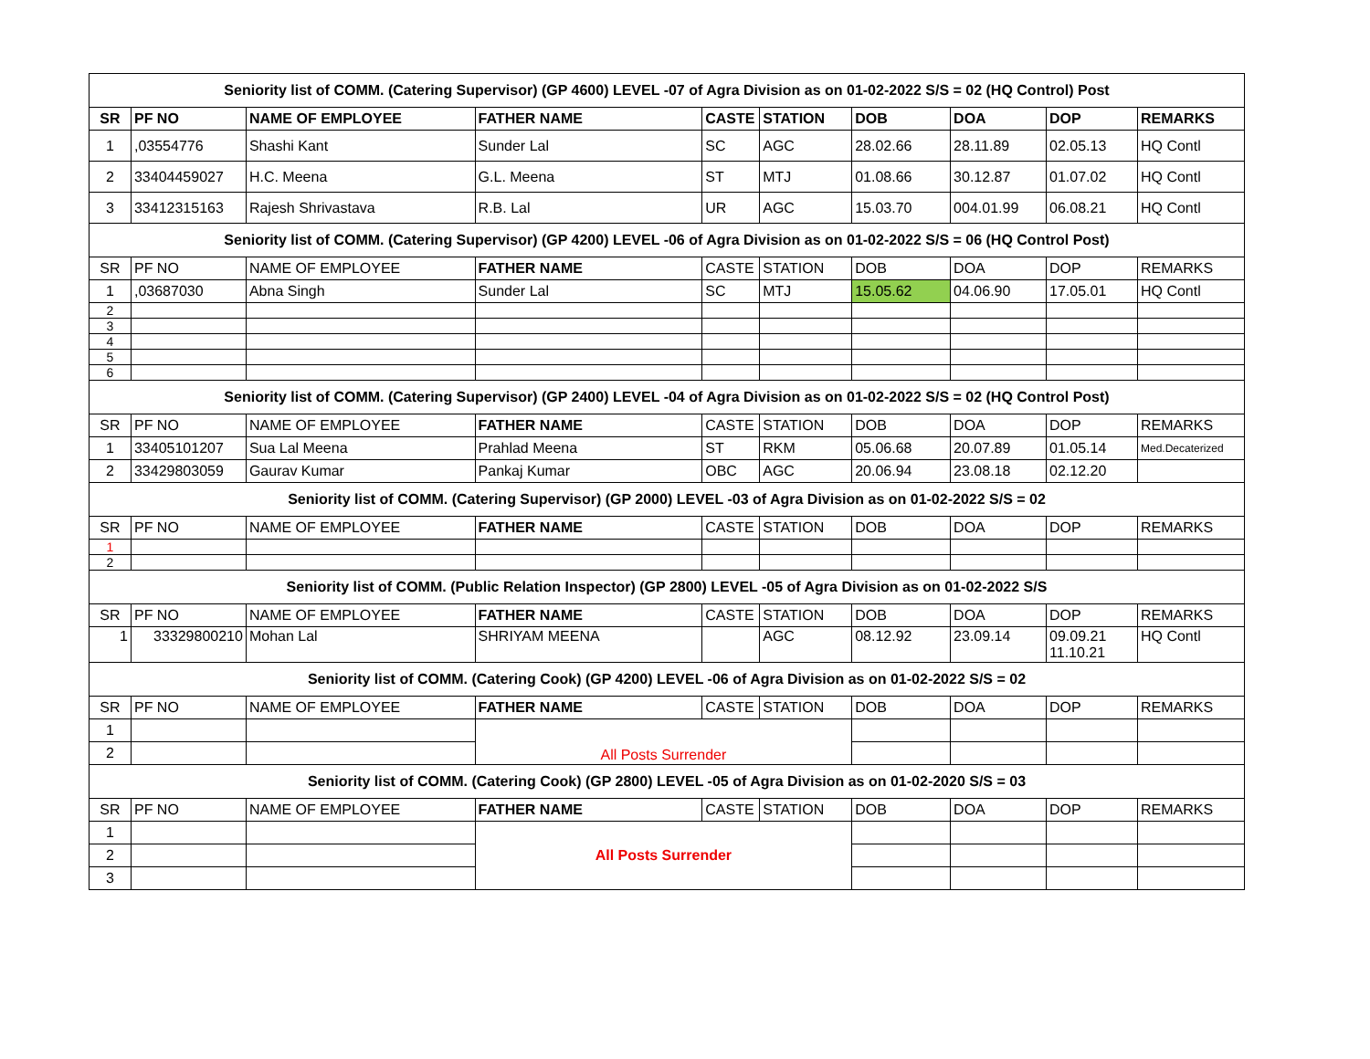| Seniority list of COMM. (Catering Supervisor) (GP 4600) LEVEL -07 of Agra Division as on 01-02-2022 S/S = 02 (HQ Control) Post | | | | | | | | | |
| --- | --- | --- | --- | --- | --- | --- | --- | --- | --- |
| SR | PF NO | NAME OF EMPLOYEE | FATHER NAME | CASTE | STATION | DOB | DOA | DOP | REMARKS |
| 1 | ,03554776 | Shashi Kant | Sunder Lal | SC | AGC | 28.02.66 | 28.11.89 | 02.05.13 | HQ Contl |
| 2 | 33404459027 | H.C. Meena | G.L. Meena | ST | MTJ | 01.08.66 | 30.12.87 | 01.07.02 | HQ Contl |
| 3 | 33412315163 | Rajesh Shrivastava | R.B. Lal | UR | AGC | 15.03.70 | 004.01.99 | 06.08.21 | HQ Contl |
| Seniority list of COMM. (Catering Supervisor) (GP 4200) LEVEL -06 of Agra Division as on 01-02-2022 S/S = 06 (HQ Control Post) | | | | | | | | | |
| SR | PF NO | NAME OF EMPLOYEE | FATHER NAME | CASTE | STATION | DOB | DOA | DOP | REMARKS |
| 1 | ,03687030 | Abna Singh | Sunder Lal | SC | MTJ | 15.05.62 | 04.06.90 | 17.05.01 | HQ Contl |
| 2 | | | | | | | | | |
| 3 | | | | | | | | | |
| 4 | | | | | | | | | |
| 5 | | | | | | | | | |
| 6 | | | | | | | | | |
| Seniority list of COMM. (Catering Supervisor) (GP 2400) LEVEL -04 of Agra Division as on 01-02-2022 S/S = 02 (HQ Control Post) | | | | | | | | | |
| SR | PF NO | NAME OF EMPLOYEE | FATHER NAME | CASTE | STATION | DOB | DOA | DOP | REMARKS |
| 1 | 33405101207 | Sua Lal Meena | Prahlad Meena | ST | RKM | 05.06.68 | 20.07.89 | 01.05.14 | Med.Decaterized |
| 2 | 33429803059 | Gaurav Kumar | Pankaj Kumar | OBC | AGC | 20.06.94 | 23.08.18 | 02.12.20 | |
| Seniority list of COMM. (Catering Supervisor) (GP 2000) LEVEL -03 of Agra Division as on 01-02-2022 S/S = 02 | | | | | | | | | |
| SR | PF NO | NAME OF EMPLOYEE | FATHER NAME | CASTE | STATION | DOB | DOA | DOP | REMARKS |
| 1 | | | | | | | | | |
| 2 | | | | | | | | | |
| Seniority list of COMM. (Public Relation Inspector) (GP 2800) LEVEL -05 of Agra Division as on 01-02-2022 S/S | | | | | | | | | |
| SR | PF NO | NAME OF EMPLOYEE | FATHER NAME | CASTE | STATION | DOB | DOA | DOP | REMARKS |
| 1 | 33329800210 | Mohan Lal | SHRIYAM MEENA | | AGC | 08.12.92 | 23.09.14 | 09.09.21 11.10.21 | HQ Contl |
| Seniority list of COMM. (Catering Cook) (GP 4200) LEVEL -06 of Agra Division as on 01-02-2022 S/S = 02 | | | | | | | | | |
| SR | PF NO | NAME OF EMPLOYEE | FATHER NAME | CASTE | STATION | DOB | DOA | DOP | REMARKS |
| 1 | | | All Posts Surrender | | | | | | |
| 2 | | | | | | | | | |
| Seniority list of COMM. (Catering Cook) (GP 2800) LEVEL -05 of Agra Division as on 01-02-2020 S/S = 03 | | | | | | | | | |
| SR | PF NO | NAME OF EMPLOYEE | FATHER NAME | CASTE | STATION | DOB | DOA | DOP | REMARKS |
| 1 | | | All Posts Surrender | | | | | | |
| 2 | | | | | | | | | |
| 3 | | | | | | | | | |